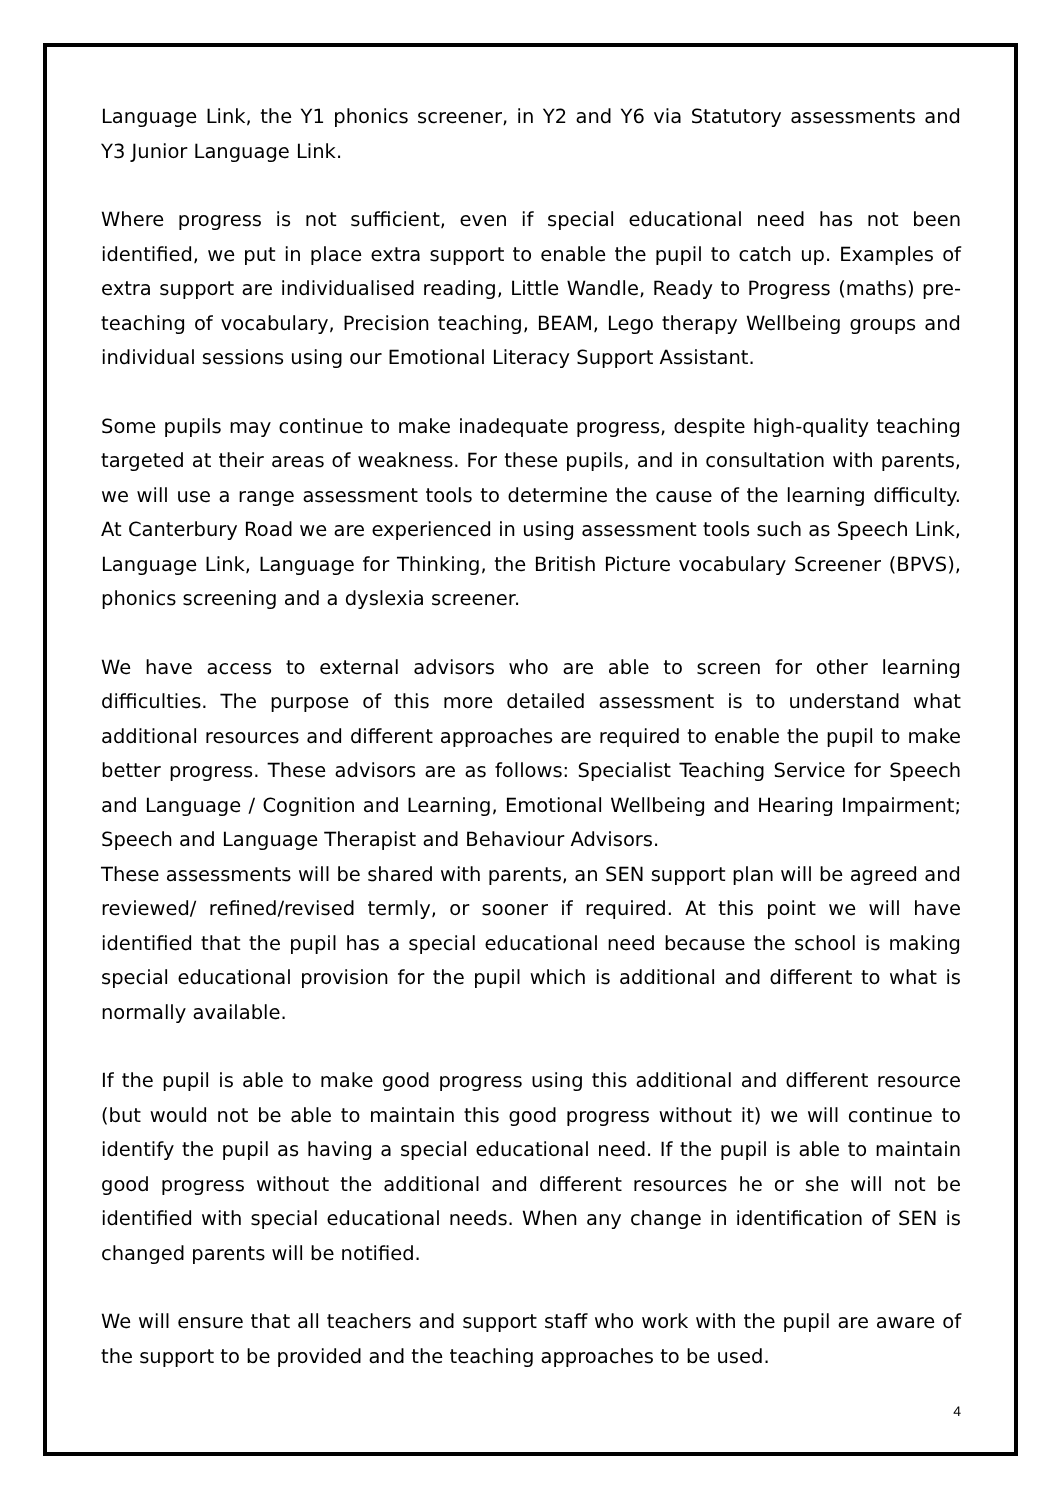Language Link, the Y1 phonics screener, in Y2 and Y6 via Statutory assessments and Y3 Junior Language Link.
Where progress is not sufficient, even if special educational need has not been identified, we put in place extra support to enable the pupil to catch up. Examples of extra support are individualised reading, Little Wandle, Ready to Progress (maths) pre-teaching of vocabulary, Precision teaching, BEAM, Lego therapy Wellbeing groups and individual sessions using our Emotional Literacy Support Assistant.
Some pupils may continue to make inadequate progress, despite high-quality teaching targeted at their areas of weakness. For these pupils, and in consultation with parents, we will use a range assessment tools to determine the cause of the learning difficulty. At Canterbury Road we are experienced in using assessment tools such as Speech Link, Language Link, Language for Thinking, the British Picture vocabulary Screener (BPVS), phonics screening and a dyslexia screener.
We have access to external advisors who are able to screen for other learning difficulties. The purpose of this more detailed assessment is to understand what additional resources and different approaches are required to enable the pupil to make better progress. These advisors are as follows: Specialist Teaching Service for Speech and Language / Cognition and Learning, Emotional Wellbeing and Hearing Impairment; Speech and Language Therapist and Behaviour Advisors.
These assessments will be shared with parents, an SEN support plan will be agreed and reviewed/ refined/revised termly, or sooner if required. At this point we will have identified that the pupil has a special educational need because the school is making special educational provision for the pupil which is additional and different to what is normally available.
If the pupil is able to make good progress using this additional and different resource (but would not be able to maintain this good progress without it) we will continue to identify the pupil as having a special educational need. If the pupil is able to maintain good progress without the additional and different resources he or she will not be identified with special educational needs. When any change in identification of SEN is changed parents will be notified.
We will ensure that all teachers and support staff who work with the pupil are aware of the support to be provided and the teaching approaches to be used.
4